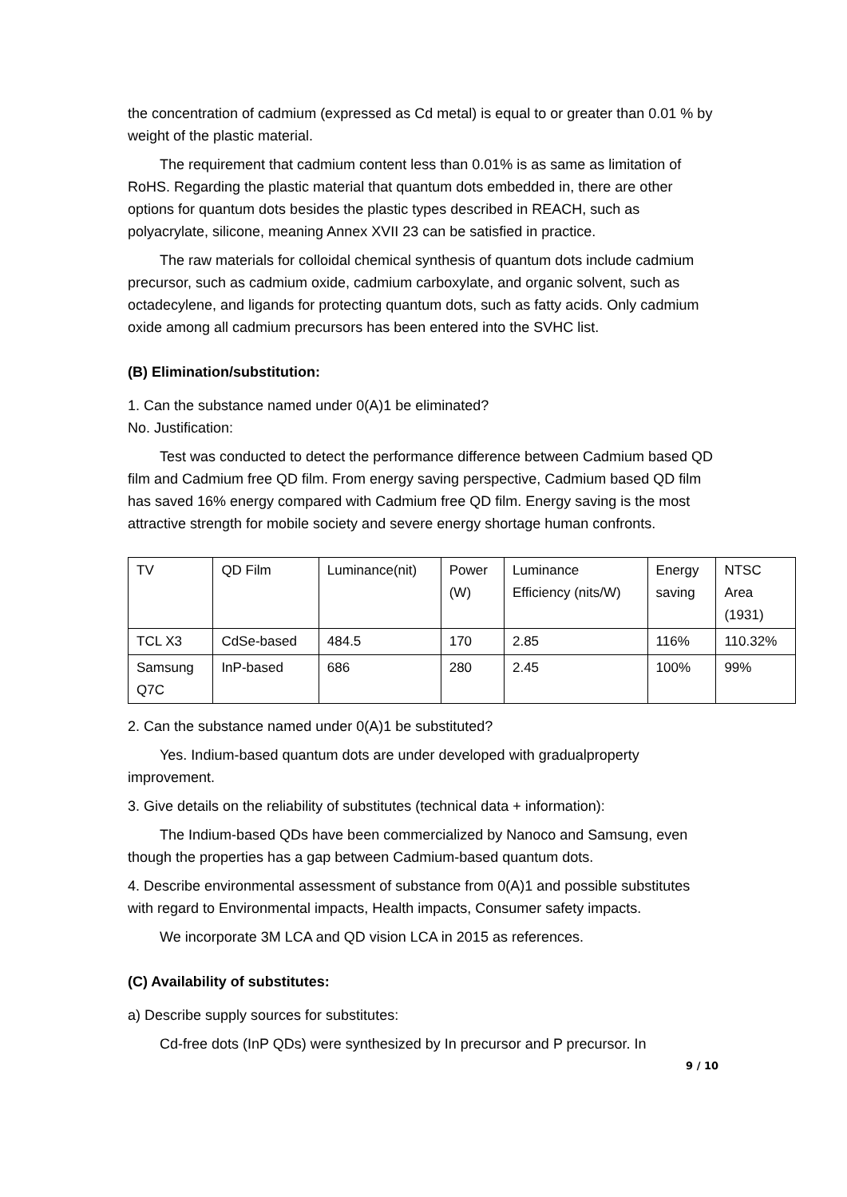the concentration of cadmium (expressed as Cd metal) is equal to or greater than 0.01 % by weight of the plastic material.
The requirement that cadmium content less than 0.01% is as same as limitation of RoHS. Regarding the plastic material that quantum dots embedded in, there are other options for quantum dots besides the plastic types described in REACH, such as polyacrylate, silicone, meaning Annex XVII 23 can be satisfied in practice.
The raw materials for colloidal chemical synthesis of quantum dots include cadmium precursor, such as cadmium oxide, cadmium carboxylate, and organic solvent, such as octadecylene, and ligands for protecting quantum dots, such as fatty acids. Only cadmium oxide among all cadmium precursors has been entered into the SVHC list.
(B) Elimination/substitution:
1. Can the substance named under 0(A)1 be eliminated?
No. Justification:
Test was conducted to detect the performance difference between Cadmium based QD film and Cadmium free QD film. From energy saving perspective, Cadmium based QD film has saved 16% energy compared with Cadmium free QD film. Energy saving is the most attractive strength for mobile society and severe energy shortage human confronts.
| TV | QD Film | Luminance(nit) | Power (W) | Luminance Efficiency (nits/W) | Energy saving | NTSC Area (1931) |
| TCL X3 | CdSe-based | 484.5 | 170 | 2.85 | 116% | 110.32% |
| Samsung Q7C | InP-based | 686 | 280 | 2.45 | 100% | 99% |
2. Can the substance named under 0(A)1 be substituted?
Yes. Indium-based quantum dots are under developed with gradualproperty improvement.
3. Give details on the reliability of substitutes (technical data + information):
The Indium-based QDs have been commercialized by Nanoco and Samsung, even though the properties has a gap between Cadmium-based quantum dots.
4. Describe environmental assessment of substance from 0(A)1 and possible substitutes with regard to Environmental impacts, Health impacts, Consumer safety impacts.
We incorporate 3M LCA and QD vision LCA in 2015 as references.
(C) Availability of substitutes:
a) Describe supply sources for substitutes:
Cd-free dots (InP QDs) were synthesized by In precursor and P precursor. In
9 / 10